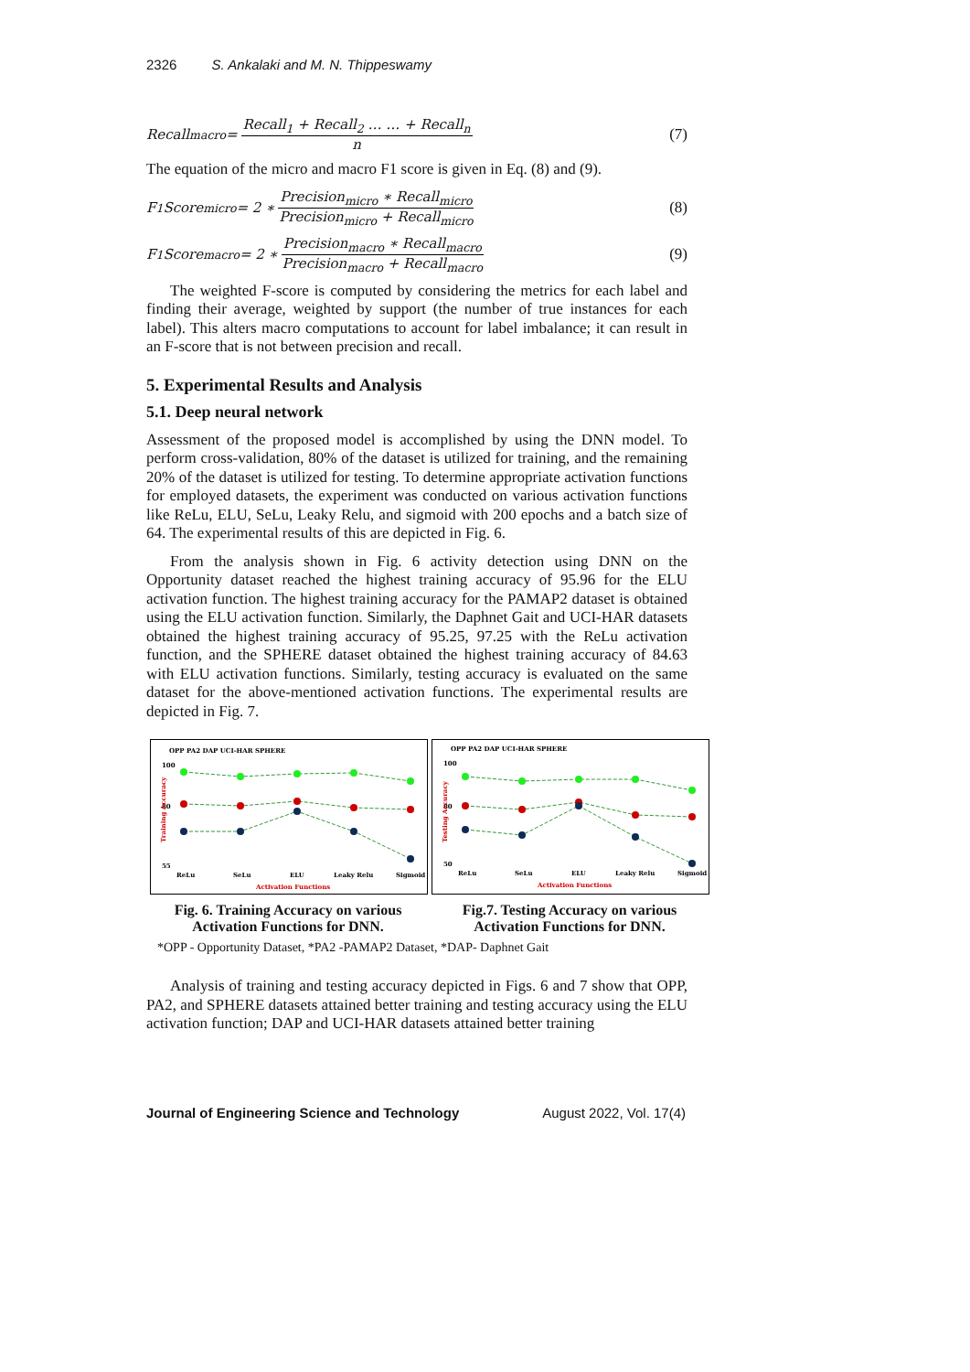2326 S. Ankalaki and M. N. Thippeswamy
Recall<sub>macro</sub> = Recall<sub>1</sub> + Recall<sub>2</sub> … … + Recall<sub>n</sub> n (7)
The equation of the micro and macro F1 score is given in Eq. (8) and (9).
F<sub>1</sub>Score<sub>micro</sub> = 2 ∗ Precision<sub>micro</sub> ∗ Recall<sub>micro</sub> Precision<sub>micro</sub> + Recall<sub>micro</sub> (8)
F<sub>1</sub>Score<sub>macro</sub> = 2 ∗ Precision<sub>macro</sub> ∗ Recall<sub>macro</sub> Precision<sub>macro</sub> + Recall<sub>macro</sub> (9)
The weighted F-score is computed by considering the metrics for each label and finding their average, weighted by support (the number of true instances for each label). This alters macro computations to account for label imbalance; it can result in an F-score that is not between precision and recall.
5. Experimental Results and Analysis
5.1. Deep neural network
Assessment of the proposed model is accomplished by using the DNN model. To perform cross-validation, 80% of the dataset is utilized for training, and the remaining 20% of the dataset is utilized for testing. To determine appropriate activation functions for employed datasets, the experiment was conducted on various activation functions like ReLu, ELU, SeLu, Leaky Relu, and sigmoid with 200 epochs and a batch size of 64. The experimental results of this are depicted in Fig. 6.
From the analysis shown in Fig. 6 activity detection using DNN on the Opportunity dataset reached the highest training accuracy of 95.96 for the ELU activation function. The highest training accuracy for the PAMAP2 dataset is obtained using the ELU activation function. Similarly, the Daphnet Gait and UCI-HAR datasets obtained the highest training accuracy of 95.25, 97.25 with the ReLu activation function, and the SPHERE dataset obtained the highest training accuracy of 84.63 with ELU activation functions. Similarly, testing accuracy is evaluated on the same dataset for the above-mentioned activation functions. The experimental results are depicted in Fig. 7.
OPP PA2 DAP UCI-HAR SPHERE
100
80
55
Training Accuracy
ReLu
SeLu
ELU
Leaky Relu
Sigmoid
Activation Functions
Fig. 6. Training Accuracy on various Activation Functions for DNN.
OPP PA2 DAP UCI-HAR SPHERE
100
80
50
Testing Accuracy
ReLu
SeLu
ELU
Leaky Relu
Sigmoid
Activation Functions
Fig.7. Testing Accuracy on various Activation Functions for DNN.
*OPP - Opportunity Dataset, *PA2 -PAMAP2 Dataset, *DAP- Daphnet Gait
Analysis of training and testing accuracy depicted in Figs. 6 and 7 show that OPP, PA2, and SPHERE datasets attained better training and testing accuracy using the ELU activation function; DAP and UCI-HAR datasets attained better training
Journal of Engineering Science and Technology August 2022, Vol. 17(4)